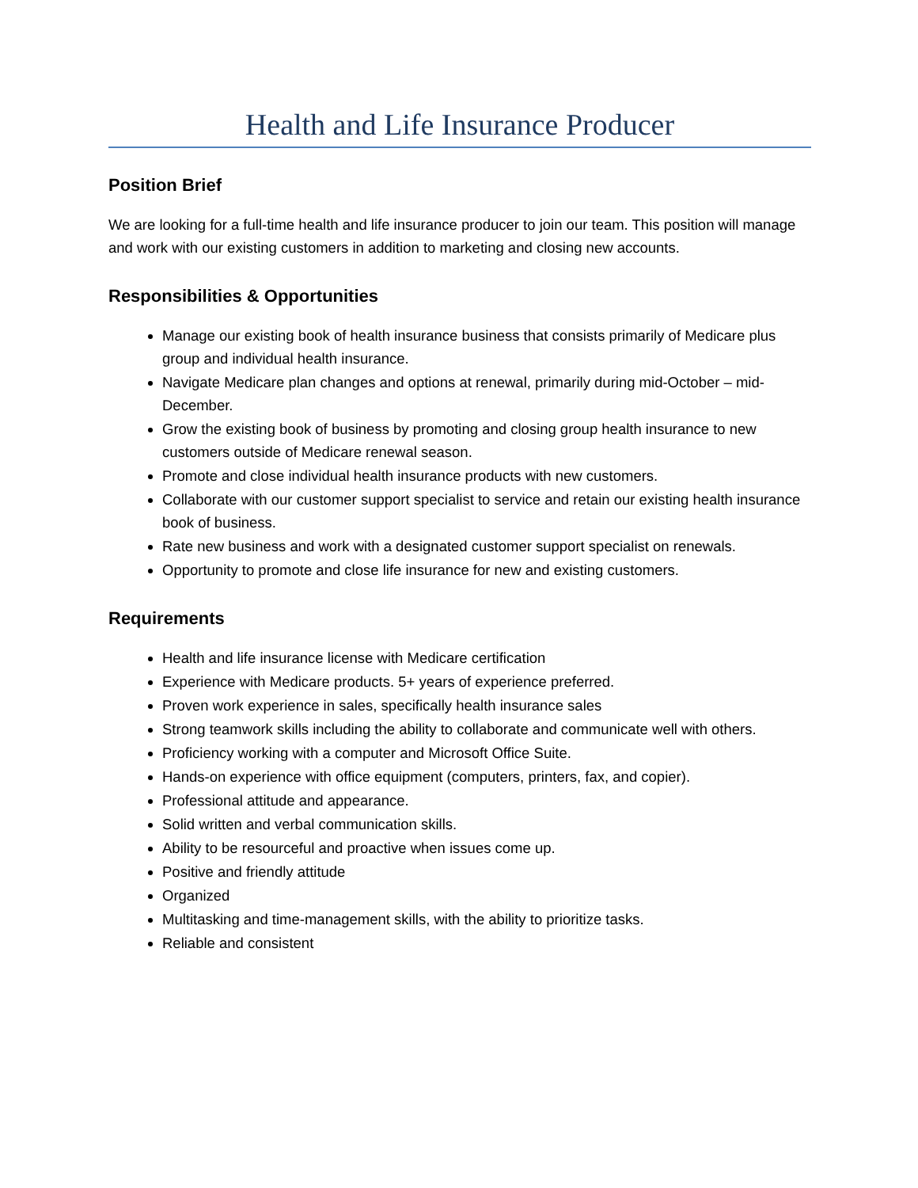Health and Life Insurance Producer
Position Brief
We are looking for a full-time health and life insurance producer to join our team. This position will manage and work with our existing customers in addition to marketing and closing new accounts.
Responsibilities & Opportunities
Manage our existing book of health insurance business that consists primarily of Medicare plus group and individual health insurance.
Navigate Medicare plan changes and options at renewal, primarily during mid-October – mid-December.
Grow the existing book of business by promoting and closing group health insurance to new customers outside of Medicare renewal season.
Promote and close individual health insurance products with new customers.
Collaborate with our customer support specialist to service and retain our existing health insurance book of business.
Rate new business and work with a designated customer support specialist on renewals.
Opportunity to promote and close life insurance for new and existing customers.
Requirements
Health and life insurance license with Medicare certification
Experience with Medicare products. 5+ years of experience preferred.
Proven work experience in sales, specifically health insurance sales
Strong teamwork skills including the ability to collaborate and communicate well with others.
Proficiency working with a computer and Microsoft Office Suite.
Hands-on experience with office equipment (computers, printers, fax, and copier).
Professional attitude and appearance.
Solid written and verbal communication skills.
Ability to be resourceful and proactive when issues come up.
Positive and friendly attitude
Organized
Multitasking and time-management skills, with the ability to prioritize tasks.
Reliable and consistent